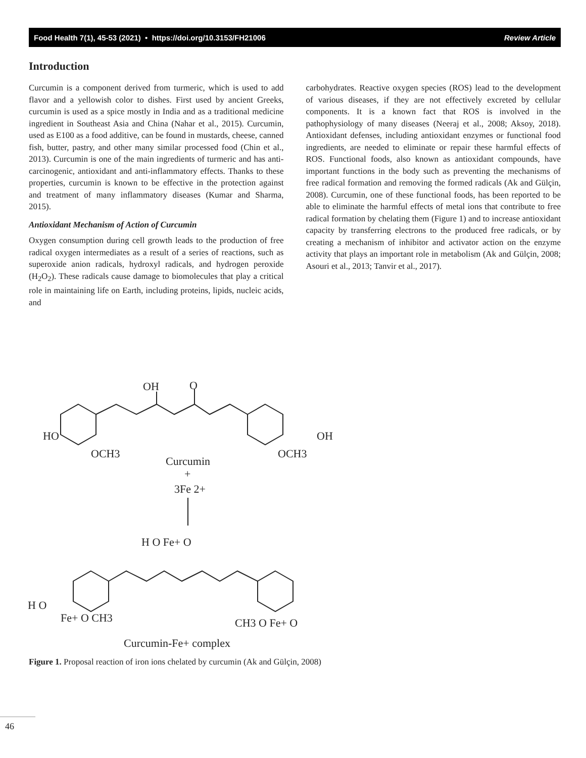Food Health 7(1), 45-53 (2021) • https://doi.org/10.3153/FH21006 Review Article
Introduction
Curcumin is a component derived from turmeric, which is used to add flavor and a yellowish color to dishes. First used by ancient Greeks, curcumin is used as a spice mostly in India and as a traditional medicine ingredient in Southeast Asia and China (Nahar et al., 2015). Curcumin, used as E100 as a food additive, can be found in mustards, cheese, canned fish, butter, pastry, and other many similar processed food (Chin et al., 2013). Curcumin is one of the main ingredients of turmeric and has anti-carcinogenic, antioxidant and anti-inflammatory effects. Thanks to these properties, curcumin is known to be effective in the protection against and treatment of many inflammatory diseases (Kumar and Sharma, 2015).
Antioxidant Mechanism of Action of Curcumin
Oxygen consumption during cell growth leads to the production of free radical oxygen intermediates as a result of a series of reactions, such as superoxide anion radicals, hydroxyl radicals, and hydrogen peroxide (H<sub>2</sub>O<sub>2</sub>). These radicals cause damage to biomolecules that play a critical role in maintaining life on Earth, including proteins, lipids, nucleic acids, and
carbohydrates. Reactive oxygen species (ROS) lead to the development of various diseases, if they are not effectively excreted by cellular components. It is a known fact that ROS is involved in the pathophysiology of many diseases (Neeraj et al., 2008; Aksoy, 2018). Antioxidant defenses, including antioxidant enzymes or functional food ingredients, are needed to eliminate or repair these harmful effects of ROS. Functional foods, also known as antioxidant compounds, have important functions in the body such as preventing the mechanisms of free radical formation and removing the formed radicals (Ak and Gülçin, 2008). Curcumin, one of these functional foods, has been reported to be able to eliminate the harmful effects of metal ions that contribute to free radical formation by chelating them (Figure 1) and to increase antioxidant capacity by transferring electrons to the produced free radicals, or by creating a mechanism of inhibitor and activator action on the enzyme activity that plays an important role in metabolism (Ak and Gülçin, 2008; Asouri et al., 2013; Tanvir et al., 2017).
HO
OH
OH
O
OCH3
OCH3
Curcumin
+
3Fe 2+
H O Fe+ O
H O
Fe+ O CH3
CH3 O Fe+ O
Curcumin-Fe+ complex
Figure 1. Proposal reaction of iron ions chelated by curcumin (Ak and Gülçin, 2008)
46